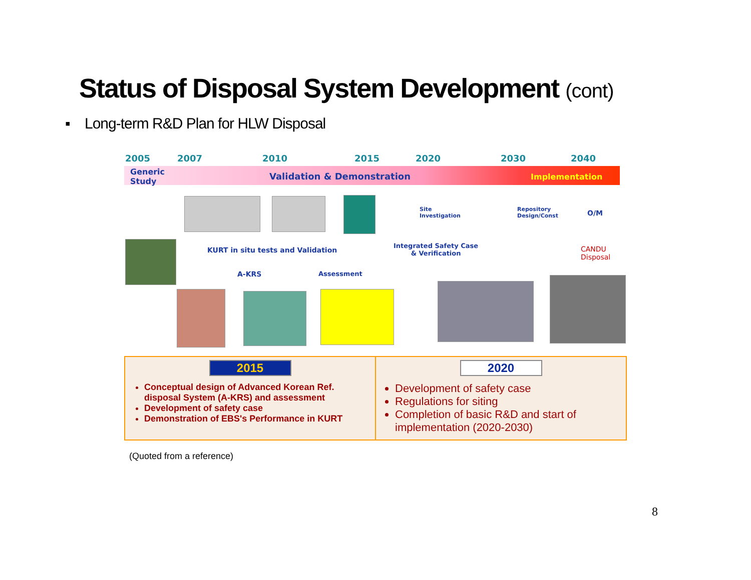Status of Disposal System Development (cont)
▪ Long-term R&D Plan for HLW Disposal
2005 2007 2010 2015 2020 2030 2040
Generic
Study
Validation & Demonstration Implementation
Site
Investigation
Repository
Design/Const
O/M
KURT in situ tests and Validation
Integrated Safety Case
& Verification
CANDU
Disposal
A-KRS Assessment
2015
Conceptual design of Advanced Korean Ref. disposal System (A-KRS) and assessment
Development of safety case
Demonstration of EBS's Performance in KURT
2020
Development of safety case
Regulations for siting
Completion of basic R&D and start of implementation (2020-2030)
(Quoted from a reference)
8